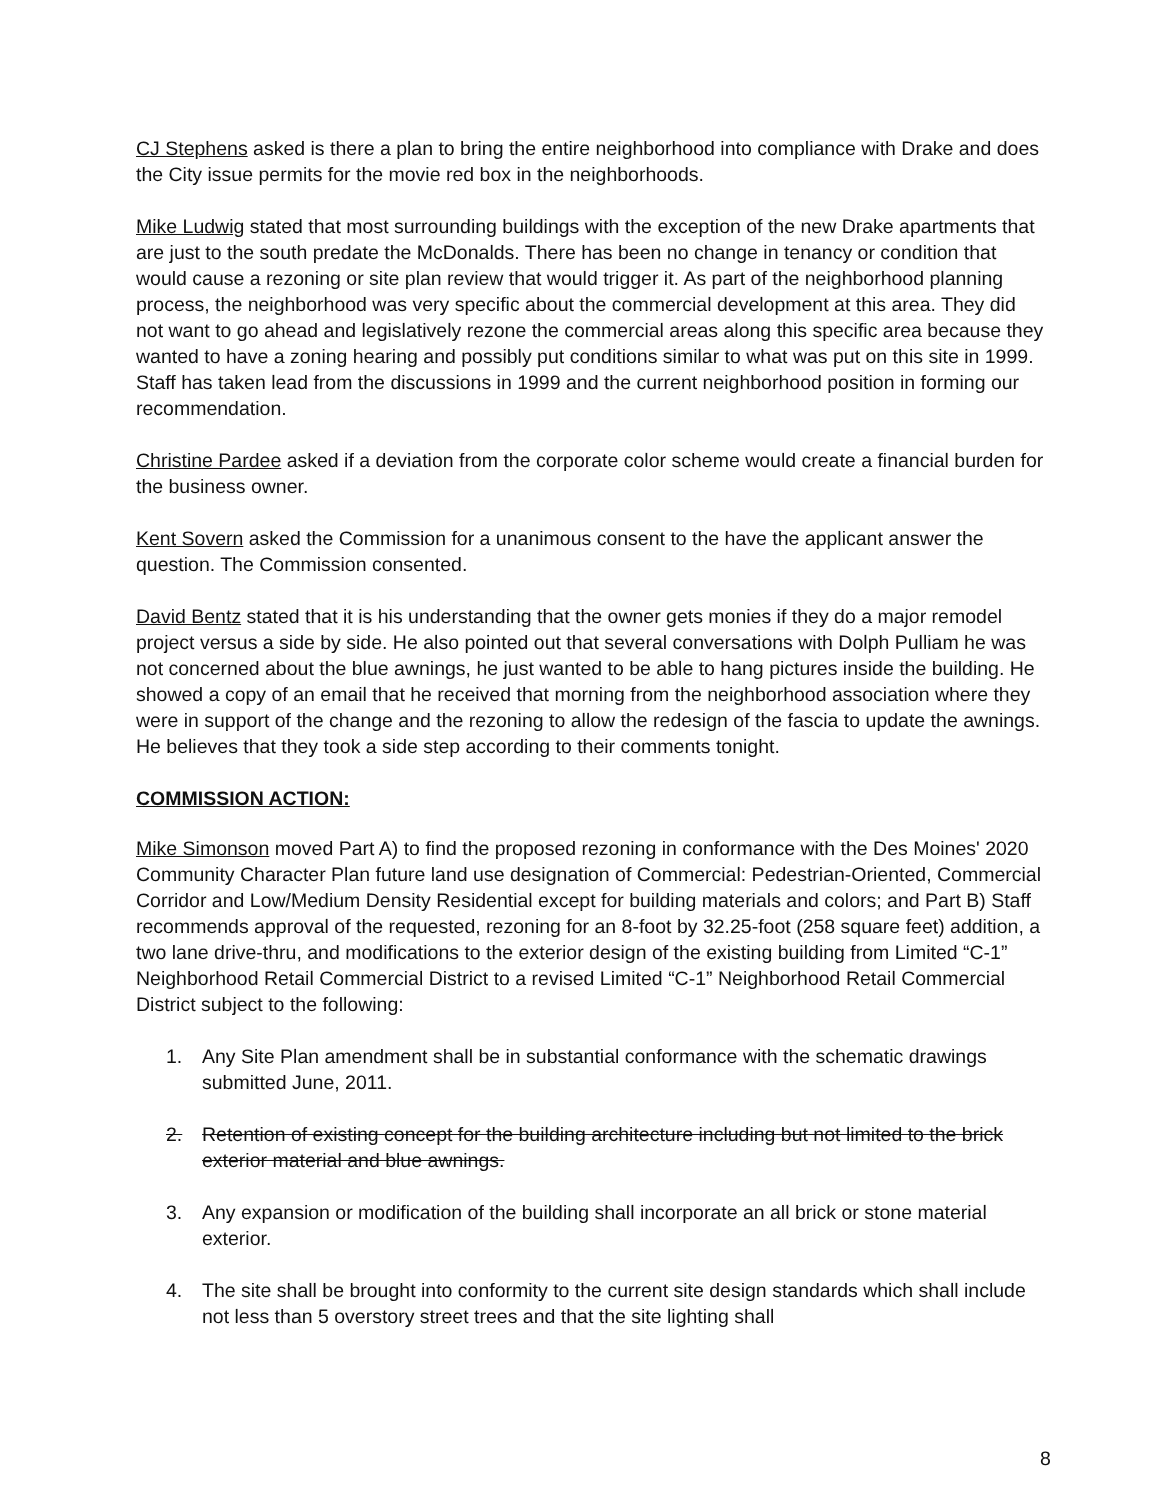CJ Stephens asked is there a plan to bring the entire neighborhood into compliance with Drake and does the City issue permits for the movie red box in the neighborhoods.
Mike Ludwig stated that most surrounding buildings with the exception of the new Drake apartments that are just to the south predate the McDonalds. There has been no change in tenancy or condition that would cause a rezoning or site plan review that would trigger it. As part of the neighborhood planning process, the neighborhood was very specific about the commercial development at this area. They did not want to go ahead and legislatively rezone the commercial areas along this specific area because they wanted to have a zoning hearing and possibly put conditions similar to what was put on this site in 1999. Staff has taken lead from the discussions in 1999 and the current neighborhood position in forming our recommendation.
Christine Pardee asked if a deviation from the corporate color scheme would create a financial burden for the business owner.
Kent Sovern asked the Commission for a unanimous consent to the have the applicant answer the question. The Commission consented.
David Bentz stated that it is his understanding that the owner gets monies if they do a major remodel project versus a side by side. He also pointed out that several conversations with Dolph Pulliam he was not concerned about the blue awnings, he just wanted to be able to hang pictures inside the building. He showed a copy of an email that he received that morning from the neighborhood association where they were in support of the change and the rezoning to allow the redesign of the fascia to update the awnings. He believes that they took a side step according to their comments tonight.
COMMISSION ACTION:
Mike Simonson moved Part A) to find the proposed rezoning in conformance with the Des Moines' 2020 Community Character Plan future land use designation of Commercial: Pedestrian-Oriented, Commercial Corridor and Low/Medium Density Residential except for building materials and colors; and Part B) Staff recommends approval of the requested, rezoning for an 8-foot by 32.25-foot (258 square feet) addition, a two lane drive-thru, and modifications to the exterior design of the existing building from Limited “C-1” Neighborhood Retail Commercial District to a revised Limited “C-1” Neighborhood Retail Commercial District subject to the following:
1. Any Site Plan amendment shall be in substantial conformance with the schematic drawings submitted June, 2011.
2. Retention of existing concept for the building architecture including but not limited to the brick exterior material and blue awnings.
3. Any expansion or modification of the building shall incorporate an all brick or stone material exterior.
4. The site shall be brought into conformity to the current site design standards which shall include not less than 5 overstory street trees and that the site lighting shall
8